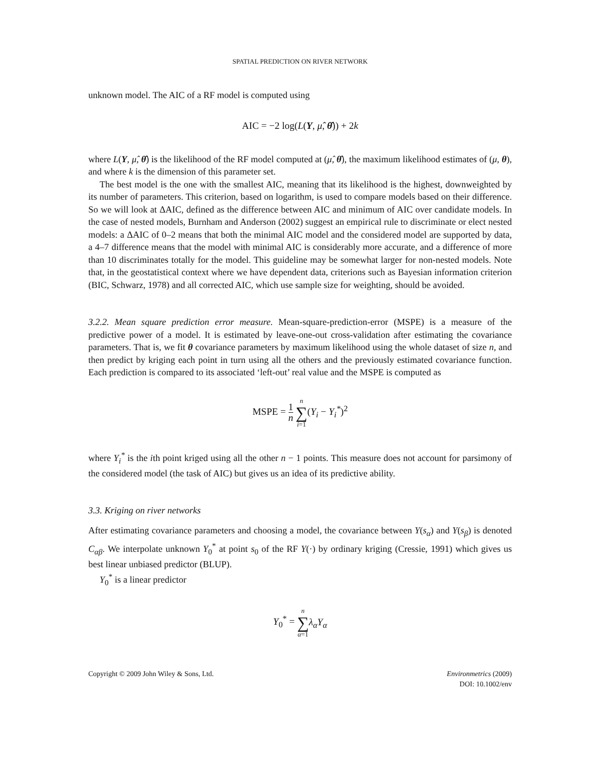SPATIAL PREDICTION ON RIVER NETWORK
unknown model. The AIC of a RF model is computed using
AIC = −2 log(L(Y, μ̂, θ̂)) + 2k
where L(Y, μ̂, θ̂) is the likelihood of the RF model computed at (μ̂, θ̂), the maximum likelihood estimates of (μ, θ), and where k is the dimension of this parameter set.
The best model is the one with the smallest AIC, meaning that its likelihood is the highest, downweighted by its number of parameters. This criterion, based on logarithm, is used to compare models based on their difference. So we will look at ΔAIC, defined as the difference between AIC and minimum of AIC over candidate models. In the case of nested models, Burnham and Anderson (2002) suggest an empirical rule to discriminate or elect nested models: a ΔAIC of 0–2 means that both the minimal AIC model and the considered model are supported by data, a 4–7 difference means that the model with minimal AIC is considerably more accurate, and a difference of more than 10 discriminates totally for the model. This guideline may be somewhat larger for non-nested models. Note that, in the geostatistical context where we have dependent data, criterions such as Bayesian information criterion (BIC, Schwarz, 1978) and all corrected AIC, which use sample size for weighting, should be avoided.
3.2.2. Mean square prediction error measure. Mean-square-prediction-error (MSPE) is a measure of the predictive power of a model. It is estimated by leave-one-out cross-validation after estimating the covariance parameters. That is, we fit θ covariance parameters by maximum likelihood using the whole dataset of size n, and then predict by kriging each point in turn using all the others and the previously estimated covariance function. Each prediction is compared to its associated ‘left-out’ real value and the MSPE is computed as
MSPE = 1 n n ∑ i=1(Y<sub>i</sub> − Y<sub>i</sub><sup>*</sup>)<sup>2</sup>
where Y<sub>i</sub><sup>*</sup> is the ith point kriged using all the other n − 1 points. This measure does not account for parsimony of the considered model (the task of AIC) but gives us an idea of its predictive ability.
3.3. Kriging on river networks
After estimating covariance parameters and choosing a model, the covariance between Y(s<sub>α</sub>) and Y(s<sub>β</sub>) is denoted C<sub>αβ</sub>. We interpolate unknown Y<sub>0</sub><sup>*</sup> at point s<sub>0</sub> of the RF Y(·) by ordinary kriging (Cressie, 1991) which gives us best linear unbiased predictor (BLUP).
Y<sub>0</sub><sup>*</sup> is a linear predictor
Y<sub>0</sub><sup>*</sup> = n ∑ α=1 λ<sub>α</sub>Y<sub>α</sub>
Copyright © 2009 John Wiley & Sons, Ltd.
Environmetrics (2009)
DOI: 10.1002/env